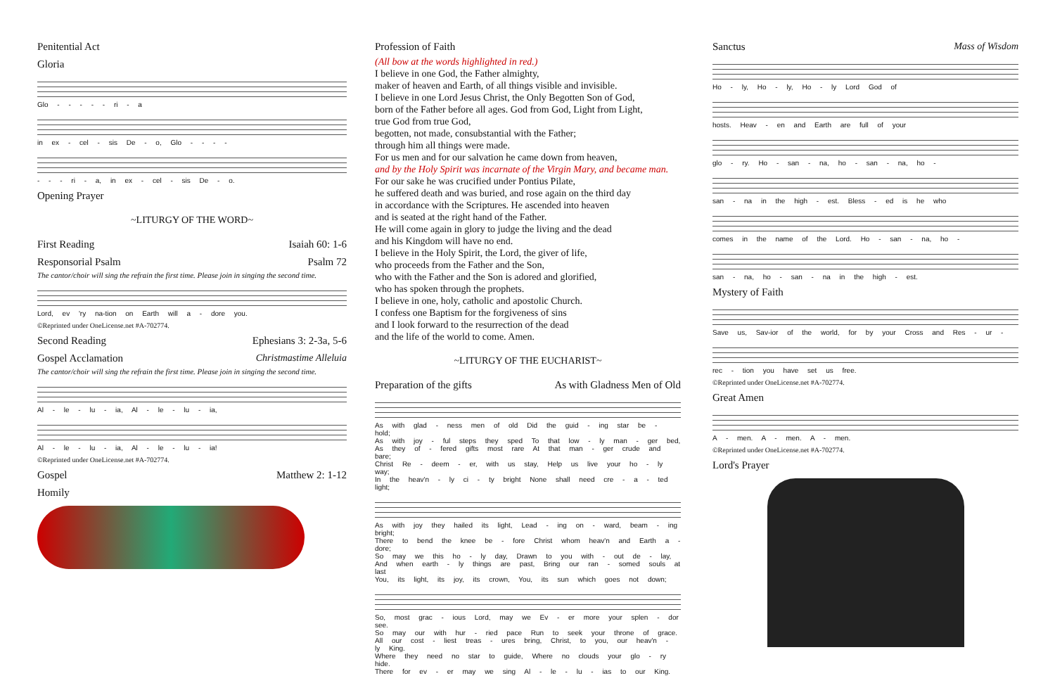Penitential Act
Gloria
Glo - - - - - ri - a
in ex - cel - sis De - o, Glo - - - -
- - - ri - a, in ex - cel - sis De - o.
Opening Prayer
~LITURGY OF THE WORD~
First Reading Isaiah 60: 1-6
Responsorial Psalm Psalm 72
The cantor/choir will sing the refrain the first time. Please join in singing the second time.
Lord, ev 'ry na-tion on Earth will a - dore you.
©Reprinted under OneLicense.net #A-702774.
Second Reading Ephesians 3: 2-3a, 5-6
Gospel Acclamation Christmastime Alleluia
The cantor/choir will sing the refrain the first time. Please join in singing the second time.
Al - le - lu - ia, Al - le - lu - ia,
Al - le - lu - ia, Al - le - lu - ia!
©Reprinted under OneLicense.net #A-702774.
Gospel Matthew 2: 1-12
Homily
Profession of Faith
(All bow at the words highlighted in red.)
I believe in one God, the Father almighty,
maker of heaven and Earth, of all things visible and invisible.
I believe in one Lord Jesus Christ, the Only Begotten Son of God,
born of the Father before all ages. God from God, Light from Light,
true God from true God,
begotten, not made, consubstantial with the Father;
through him all things were made.
For us men and for our salvation he came down from heaven,
and by the Holy Spirit was incarnate of the Virgin Mary, and became man.
For our sake he was crucified under Pontius Pilate,
he suffered death and was buried, and rose again on the third day
in accordance with the Scriptures. He ascended into heaven
and is seated at the right hand of the Father.
He will come again in glory to judge the living and the dead
and his Kingdom will have no end.
I believe in the Holy Spirit, the Lord, the giver of life,
who proceeds from the Father and the Son,
who with the Father and the Son is adored and glorified,
who has spoken through the prophets.
I believe in one, holy, catholic and apostolic Church.
I confess one Baptism for the forgiveness of sins
and I look forward to the resurrection of the dead
and the life of the world to come. Amen.
~LITURGY OF THE EUCHARIST~
Preparation of the gifts As with Gladness Men of Old
As with glad - ness men of old Did the guid - ing star be - hold;
As with joy - ful steps they sped To that low - ly man - ger bed,
As they of - fered gifts most rare At that man - ger crude and bare;
Christ Re - deem - er, with us stay, Help us live your ho - ly way;
In the heav'n - ly ci - ty bright None shall need cre - a - ted light;
As with joy they hailed its light, Lead - ing on - ward, beam - ing bright;
There to bend the knee be - fore Christ whom heav'n and Earth a - dore;
So may we this ho - ly day, Drawn to you with - out de - lay,
And when earth - ly things are past, Bring our ran - somed souls at last
You, its light, its joy, its crown, You, its sun which goes not down;
So, most grac - ious Lord, may we Ev - er more your splen - dor see.
So may our with hur - ried pace Run to seek your throne of grace.
All our cost - liest treas - ures bring, Christ, to you, our heav'n - ly King.
Where they need no star to guide, Where no clouds your glo - ry hide.
There for ev - er may we sing Al - le - lu - ias to our King.
Sanctus Mass of Wisdom
Ho - ly, Ho - ly, Ho - ly Lord God of
hosts. Heav - en and Earth are full of your
glo - ry. Ho - san - na, ho - san - na, ho -
san - na in the high - est. Bless - ed is he who
comes in the name of the Lord. Ho - san - na, ho -
san - na, ho - san - na in the high - est.
Mystery of Faith
Save us, Sav-ior of the world, for by your Cross and Res - ur -
rec - tion you have set us free.
©Reprinted under OneLicense.net #A-702774.
Great Amen
A - men. A - men. A - men.
©Reprinted under OneLicense.net #A-702774.
Lord's Prayer